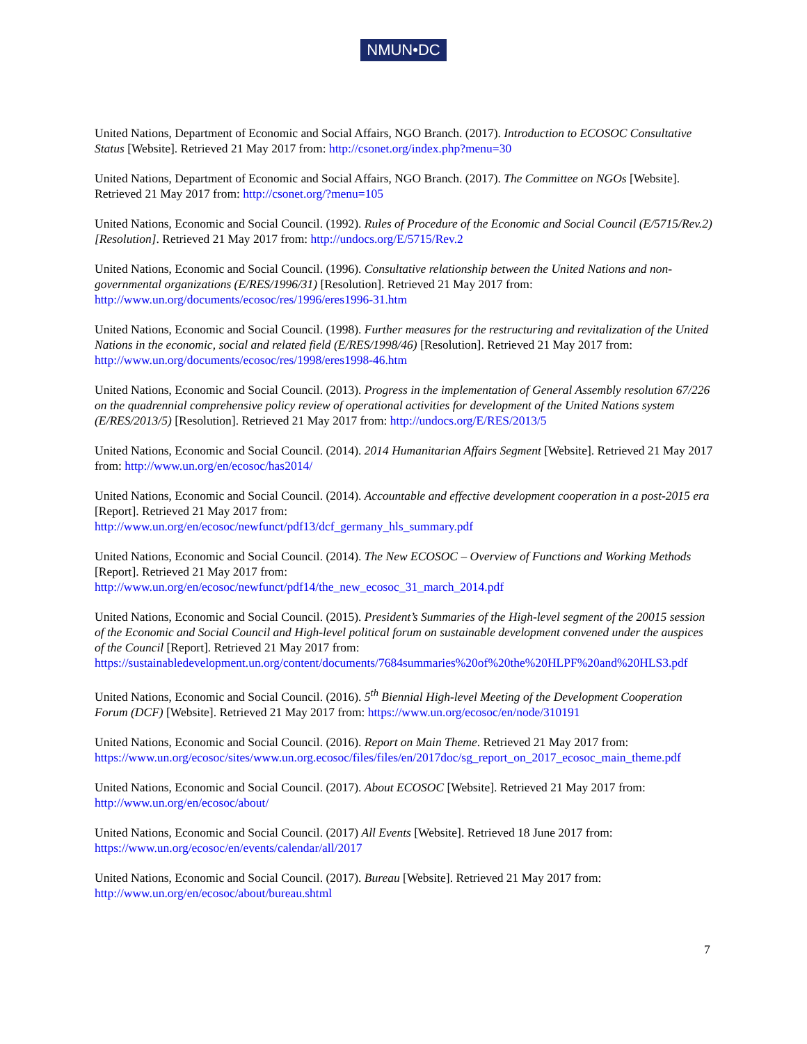NMUN•DC
United Nations, Department of Economic and Social Affairs, NGO Branch. (2017). Introduction to ECOSOC Consultative Status [Website]. Retrieved 21 May 2017 from: http://csonet.org/index.php?menu=30
United Nations, Department of Economic and Social Affairs, NGO Branch. (2017). The Committee on NGOs [Website]. Retrieved 21 May 2017 from: http://csonet.org/?menu=105
United Nations, Economic and Social Council. (1992). Rules of Procedure of the Economic and Social Council (E/5715/Rev.2) [Resolution]. Retrieved 21 May 2017 from: http://undocs.org/E/5715/Rev.2
United Nations, Economic and Social Council. (1996). Consultative relationship between the United Nations and non-governmental organizations (E/RES/1996/31) [Resolution]. Retrieved 21 May 2017 from: http://www.un.org/documents/ecosoc/res/1996/eres1996-31.htm
United Nations, Economic and Social Council. (1998). Further measures for the restructuring and revitalization of the United Nations in the economic, social and related field (E/RES/1998/46) [Resolution]. Retrieved 21 May 2017 from: http://www.un.org/documents/ecosoc/res/1998/eres1998-46.htm
United Nations, Economic and Social Council. (2013). Progress in the implementation of General Assembly resolution 67/226 on the quadrennial comprehensive policy review of operational activities for development of the United Nations system (E/RES/2013/5) [Resolution]. Retrieved 21 May 2017 from: http://undocs.org/E/RES/2013/5
United Nations, Economic and Social Council. (2014). 2014 Humanitarian Affairs Segment [Website]. Retrieved 21 May 2017 from: http://www.un.org/en/ecosoc/has2014/
United Nations, Economic and Social Council. (2014). Accountable and effective development cooperation in a post-2015 era [Report]. Retrieved 21 May 2017 from:
http://www.un.org/en/ecosoc/newfunct/pdf13/dcf_germany_hls_summary.pdf
United Nations, Economic and Social Council. (2014). The New ECOSOC – Overview of Functions and Working Methods [Report]. Retrieved 21 May 2017 from:
http://www.un.org/en/ecosoc/newfunct/pdf14/the_new_ecosoc_31_march_2014.pdf
United Nations, Economic and Social Council. (2015). President’s Summaries of the High-level segment of the 20015 session of the Economic and Social Council and High-level political forum on sustainable development convened under the auspices of the Council [Report]. Retrieved 21 May 2017 from: https://sustainabledevelopment.un.org/content/documents/7684summaries%20of%20the%20HLPF%20and%20HLS3.pdf
United Nations, Economic and Social Council. (2016). 5<sup>th</sup> Biennial High-level Meeting of the Development Cooperation Forum (DCF) [Website]. Retrieved 21 May 2017 from: https://www.un.org/ecosoc/en/node/310191
United Nations, Economic and Social Council. (2016). Report on Main Theme. Retrieved 21 May 2017 from: https://www.un.org/ecosoc/sites/www.un.org.ecosoc/files/files/en/2017doc/sg_report_on_2017_ecosoc_main_theme.pdf
United Nations, Economic and Social Council. (2017). About ECOSOC [Website]. Retrieved 21 May 2017 from: http://www.un.org/en/ecosoc/about/
United Nations, Economic and Social Council. (2017) All Events [Website]. Retrieved 18 June 2017 from: https://www.un.org/ecosoc/en/events/calendar/all/2017
United Nations, Economic and Social Council. (2017). Bureau [Website]. Retrieved 21 May 2017 from: http://www.un.org/en/ecosoc/about/bureau.shtml
7